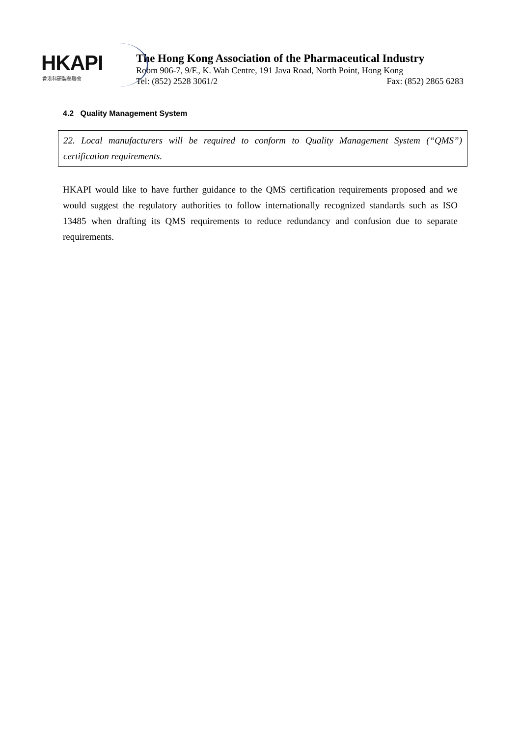HKAPI
香港科研製藥聯會
The Hong Kong Association of the Pharmaceutical Industry
Room 906-7, 9/F., K. Wah Centre, 191 Java Road, North Point, Hong Kong
Tel: (852) 2528 3061/2 Fax: (852) 2865 6283
4.2 Quality Management System
22. Local manufacturers will be required to conform to Quality Management System (“QMS”) certification requirements.
HKAPI would like to have further guidance to the QMS certification requirements proposed and we would suggest the regulatory authorities to follow internationally recognized standards such as ISO 13485 when drafting its QMS requirements to reduce redundancy and confusion due to separate requirements.